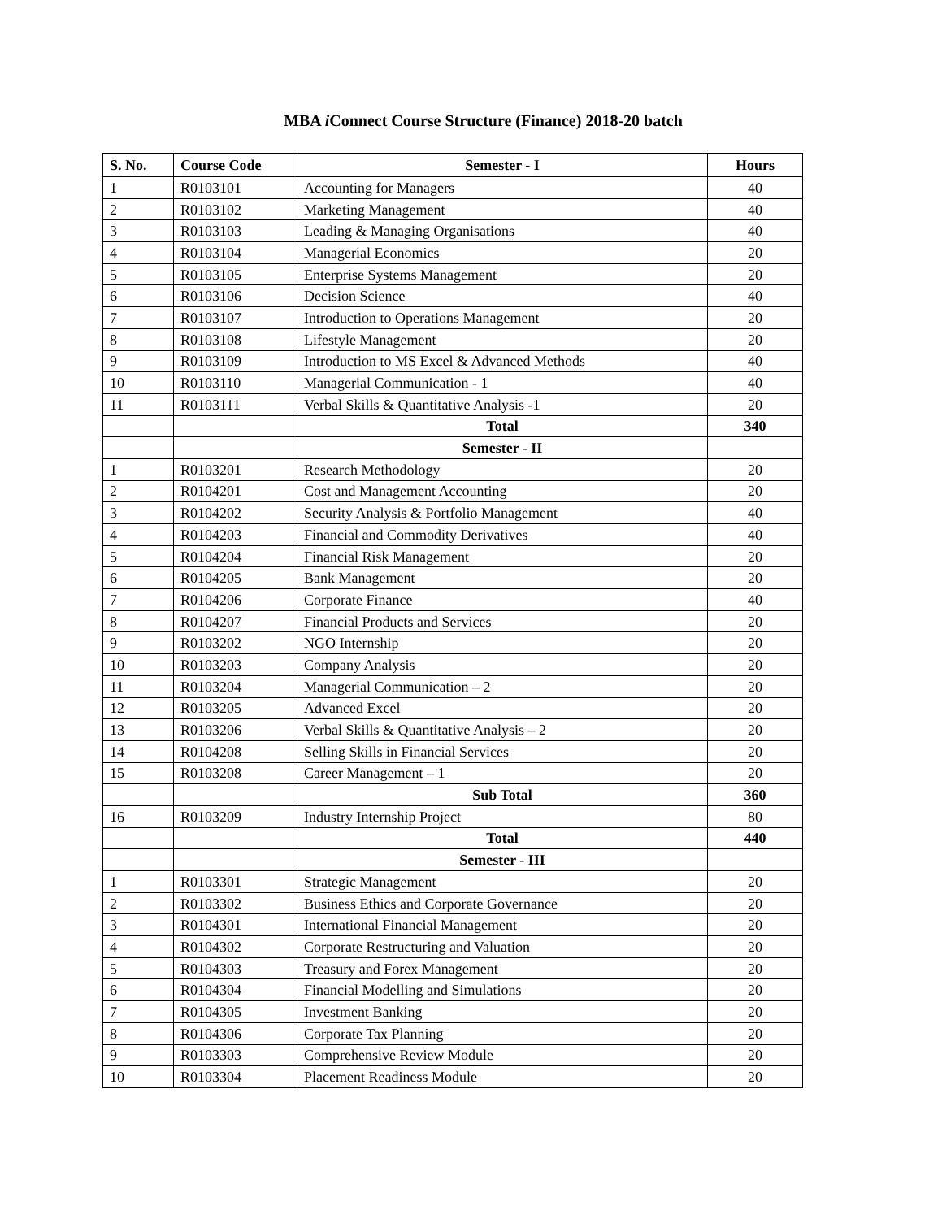MBA i Connect Course Structure (Finance) 2018-20 batch
| S. No. | Course Code | Semester - I | Hours |
| --- | --- | --- | --- |
| 1 | R0103101 | Accounting for Managers | 40 |
| 2 | R0103102 | Marketing Management | 40 |
| 3 | R0103103 | Leading & Managing Organisations | 40 |
| 4 | R0103104 | Managerial Economics | 20 |
| 5 | R0103105 | Enterprise Systems Management | 20 |
| 6 | R0103106 | Decision Science | 40 |
| 7 | R0103107 | Introduction to Operations Management | 20 |
| 8 | R0103108 | Lifestyle Management | 20 |
| 9 | R0103109 | Introduction to MS Excel & Advanced Methods | 40 |
| 10 | R0103110 | Managerial Communication - 1 | 40 |
| 11 | R0103111 | Verbal Skills & Quantitative Analysis -1 | 20 |
| | | Total | 340 |
| | | Semester - II | |
| 1 | R0103201 | Research Methodology | 20 |
| 2 | R0104201 | Cost and Management Accounting | 20 |
| 3 | R0104202 | Security Analysis & Portfolio Management | 40 |
| 4 | R0104203 | Financial and Commodity Derivatives | 40 |
| 5 | R0104204 | Financial Risk Management | 20 |
| 6 | R0104205 | Bank Management | 20 |
| 7 | R0104206 | Corporate Finance | 40 |
| 8 | R0104207 | Financial Products and Services | 20 |
| 9 | R0103202 | NGO Internship | 20 |
| 10 | R0103203 | Company Analysis | 20 |
| 11 | R0103204 | Managerial Communication – 2 | 20 |
| 12 | R0103205 | Advanced Excel | 20 |
| 13 | R0103206 | Verbal Skills & Quantitative Analysis – 2 | 20 |
| 14 | R0104208 | Selling Skills in Financial Services | 20 |
| 15 | R0103208 | Career Management – 1 | 20 |
| | | Sub Total | 360 |
| 16 | R0103209 | Industry Internship Project | 80 |
| | | Total | 440 |
| | | Semester - III | |
| 1 | R0103301 | Strategic Management | 20 |
| 2 | R0103302 | Business Ethics and Corporate Governance | 20 |
| 3 | R0104301 | International Financial Management | 20 |
| 4 | R0104302 | Corporate Restructuring and Valuation | 20 |
| 5 | R0104303 | Treasury and Forex Management | 20 |
| 6 | R0104304 | Financial Modelling and Simulations | 20 |
| 7 | R0104305 | Investment Banking | 20 |
| 8 | R0104306 | Corporate Tax Planning | 20 |
| 9 | R0103303 | Comprehensive Review Module | 20 |
| 10 | R0103304 | Placement Readiness Module | 20 |